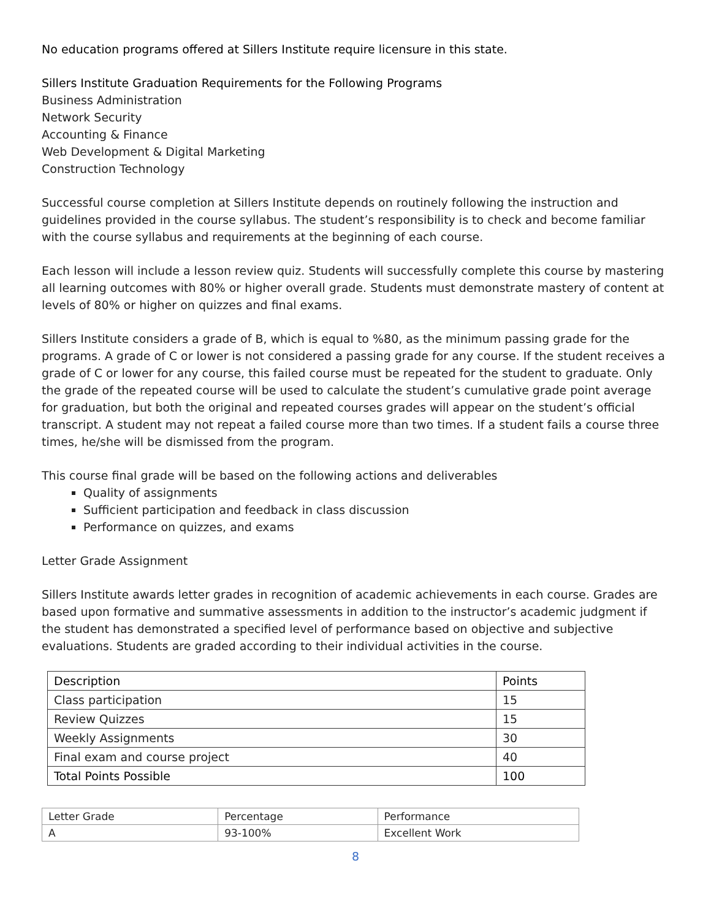No education programs offered at Sillers Institute require licensure in this state.
Sillers Institute Graduation Requirements for the Following Programs
Business Administration
Network Security
Accounting & Finance
Web Development & Digital Marketing
Construction Technology
Successful course completion at Sillers Institute depends on routinely following the instruction and guidelines provided in the course syllabus. The student’s responsibility is to check and become familiar with the course syllabus and requirements at the beginning of each course.
Each lesson will include a lesson review quiz. Students will successfully complete this course by mastering all learning outcomes with 80% or higher overall grade. Students must demonstrate mastery of content at levels of 80% or higher on quizzes and final exams.
Sillers Institute considers a grade of B, which is equal to %80, as the minimum passing grade for the programs. A grade of C or lower is not considered a passing grade for any course. If the student receives a grade of C or lower for any course, this failed course must be repeated for the student to graduate. Only the grade of the repeated course will be used to calculate the student’s cumulative grade point average for graduation, but both the original and repeated courses grades will appear on the student’s official transcript. A student may not repeat a failed course more than two times. If a student fails a course three times, he/she will be dismissed from the program.
This course final grade will be based on the following actions and deliverables
Quality of assignments
Sufficient participation and feedback in class discussion
Performance on quizzes, and exams
Letter Grade Assignment
Sillers Institute awards letter grades in recognition of academic achievements in each course. Grades are based upon formative and summative assessments in addition to the instructor’s academic judgment if the student has demonstrated a specified level of performance based on objective and subjective evaluations. Students are graded according to their individual activities in the course.
| Description | Points |
| --- | --- |
| Class participation | 15 |
| Review Quizzes | 15 |
| Weekly Assignments | 30 |
| Final exam and course project | 40 |
| Total Points Possible | 100 |
| Letter Grade | Percentage | Performance |
| A | 93-100% | Excellent Work |
8